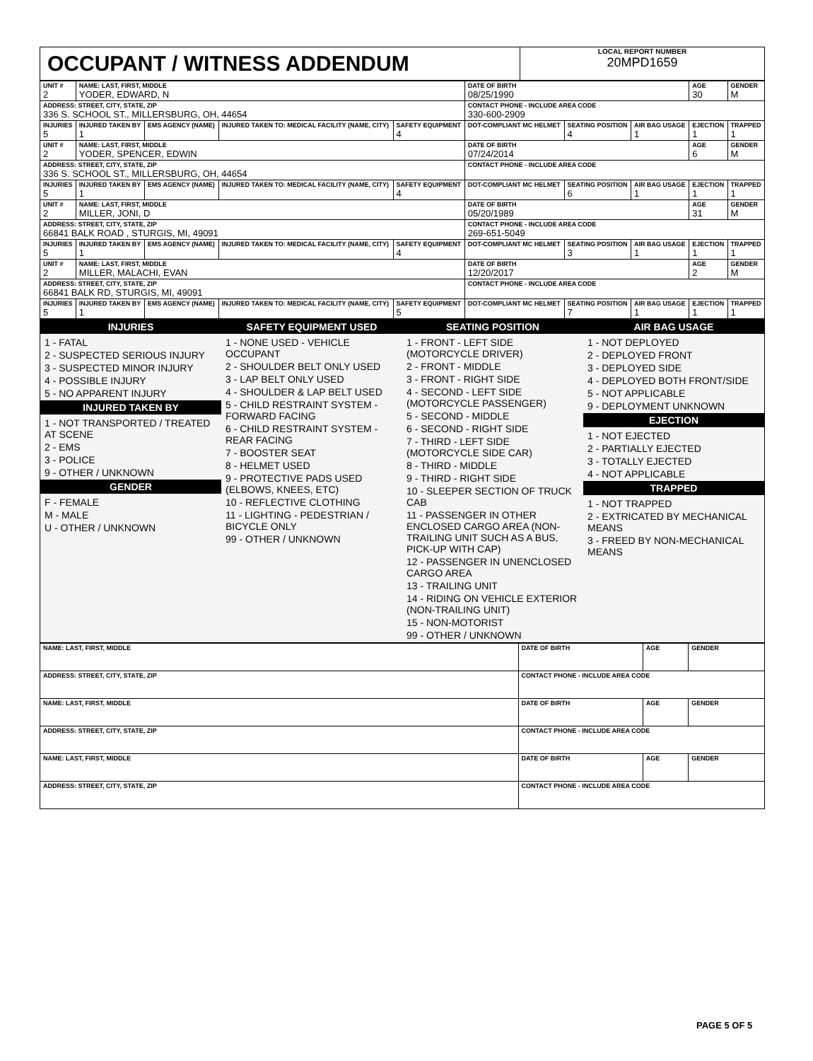OCCUPANT / WITNESS ADDENDUM
LOCAL REPORT NUMBER
20MPD1659
| UNIT # 2 | NAME: LAST, FIRST, MIDDLE YODER, EDWARD, N | | | | DATE OF BIRTH 08/25/1990 | | | AGE 30 | GENDER M |
| ADDRESS: STREET, CITY, STATE, ZIP 336 S. SCHOOL ST., MILLERSBURG, OH, 44654 | | | | | CONTACT PHONE - INCLUDE AREA CODE 330-600-2909 | | | | |
| INJURIES 5 | INJURED TAKEN BY 1 | EMS AGENCY (NAME) | INJURED TAKEN TO: MEDICAL FACILITY (NAME, CITY) | SAFETY EQUIPMENT 4 | DOT-COMPLIANT MC HELMET | SEATING POSITION 4 | AIR BAG USAGE 1 | EJECTION 1 | TRAPPED 1 |
| UNIT # 2 | NAME: LAST, FIRST, MIDDLE YODER, SPENCER, EDWIN | | | | DATE OF BIRTH 07/24/2014 | | | AGE 6 | GENDER M |
| ADDRESS: STREET, CITY, STATE, ZIP 336 S. SCHOOL ST., MILLERSBURG, OH, 44654 | | | | | CONTACT PHONE - INCLUDE AREA CODE | | | | |
| INJURIES 5 | INJURED TAKEN BY 1 | EMS AGENCY (NAME) | INJURED TAKEN TO: MEDICAL FACILITY (NAME, CITY) | SAFETY EQUIPMENT 4 | DOT-COMPLIANT MC HELMET | SEATING POSITION 6 | AIR BAG USAGE 1 | EJECTION 1 | TRAPPED 1 |
| UNIT # 2 | NAME: LAST, FIRST, MIDDLE MILLER, JONI, D | | | | DATE OF BIRTH 05/20/1989 | | | AGE 31 | GENDER M |
| ADDRESS: STREET, CITY, STATE, ZIP 66841 BALK ROAD , STURGIS, MI, 49091 | | | | | CONTACT PHONE - INCLUDE AREA CODE 269-651-5049 | | | | |
| INJURIES 5 | INJURED TAKEN BY 1 | EMS AGENCY (NAME) | INJURED TAKEN TO: MEDICAL FACILITY (NAME, CITY) | SAFETY EQUIPMENT 4 | DOT-COMPLIANT MC HELMET | SEATING POSITION 3 | AIR BAG USAGE 1 | EJECTION 1 | TRAPPED 1 |
| UNIT # 2 | NAME: LAST, FIRST, MIDDLE MILLER, MALACHI, EVAN | | | | DATE OF BIRTH 12/20/2017 | | | AGE 2 | GENDER M |
| ADDRESS: STREET, CITY, STATE, ZIP 66841 BALK RD, STURGIS, MI, 49091 | | | | | CONTACT PHONE - INCLUDE AREA CODE | | | | |
| INJURIES 5 | INJURED TAKEN BY 1 | EMS AGENCY (NAME) | INJURED TAKEN TO: MEDICAL FACILITY (NAME, CITY) | SAFETY EQUIPMENT 5 | DOT-COMPLIANT MC HELMET | SEATING POSITION 7 | AIR BAG USAGE 1 | EJECTION 1 | TRAPPED 1 |
INJURIES
1 - FATAL
2 - SUSPECTED SERIOUS INJURY
3 - SUSPECTED MINOR INJURY
4 - POSSIBLE INJURY
5 - NO APPARENT INJURY
INJURED TAKEN BY
1 - NOT TRANSPORTED / TREATED AT SCENE
2 - EMS
3 - POLICE
9 - OTHER / UNKNOWN
GENDER
F - FEMALE
M - MALE
U - OTHER / UNKNOWN
SAFETY EQUIPMENT USED
1 - NONE USED - VEHICLE OCCUPANT
2 - SHOULDER BELT ONLY USED
3 - LAP BELT ONLY USED
4 - SHOULDER & LAP BELT USED
5 - CHILD RESTRAINT SYSTEM - FORWARD FACING
6 - CHILD RESTRAINT SYSTEM - REAR FACING
7 - BOOSTER SEAT
8 - HELMET USED
9 - PROTECTIVE PADS USED (ELBOWS, KNEES, ETC)
10 - REFLECTIVE CLOTHING
11 - LIGHTING - PEDESTRIAN / BICYCLE ONLY
99 - OTHER / UNKNOWN
SEATING POSITION
1 - FRONT - LEFT SIDE (MOTORCYCLE DRIVER)
2 - FRONT - MIDDLE
3 - FRONT - RIGHT SIDE
4 - SECOND - LEFT SIDE (MOTORCYCLE PASSENGER)
5 - SECOND - MIDDLE
6 - SECOND - RIGHT SIDE
7 - THIRD - LEFT SIDE (MOTORCYCLE SIDE CAR)
8 - THIRD - MIDDLE
9 - THIRD - RIGHT SIDE
10 - SLEEPER SECTION OF TRUCK CAB
11 - PASSENGER IN OTHER ENCLOSED CARGO AREA (NON-TRAILING UNIT SUCH AS A BUS, PICK-UP WITH CAP)
12 - PASSENGER IN UNENCLOSED CARGO AREA
13 - TRAILING UNIT
14 - RIDING ON VEHICLE EXTERIOR (NON-TRAILING UNIT)
15 - NON-MOTORIST
99 - OTHER / UNKNOWN
AIR BAG USAGE
1 - NOT DEPLOYED
2 - DEPLOYED FRONT
3 - DEPLOYED SIDE
4 - DEPLOYED BOTH FRONT/SIDE
5 - NOT APPLICABLE
9 - DEPLOYMENT UNKNOWN
EJECTION
1 - NOT EJECTED
2 - PARTIALLY EJECTED
3 - TOTALLY EJECTED
4 - NOT APPLICABLE
TRAPPED
1 - NOT TRAPPED
2 - EXTRICATED BY MECHANICAL MEANS
3 - FREED BY NON-MECHANICAL MEANS
| NAME: LAST, FIRST, MIDDLE | DATE OF BIRTH | AGE | GENDER |
| ADDRESS: STREET, CITY, STATE, ZIP | CONTACT PHONE - INCLUDE AREA CODE | | |
| NAME: LAST, FIRST, MIDDLE | DATE OF BIRTH | AGE | GENDER |
| ADDRESS: STREET, CITY, STATE, ZIP | CONTACT PHONE - INCLUDE AREA CODE | | |
| NAME: LAST, FIRST, MIDDLE | DATE OF BIRTH | AGE | GENDER |
| ADDRESS: STREET, CITY, STATE, ZIP | CONTACT PHONE - INCLUDE AREA CODE | | |
PAGE 5 OF 5